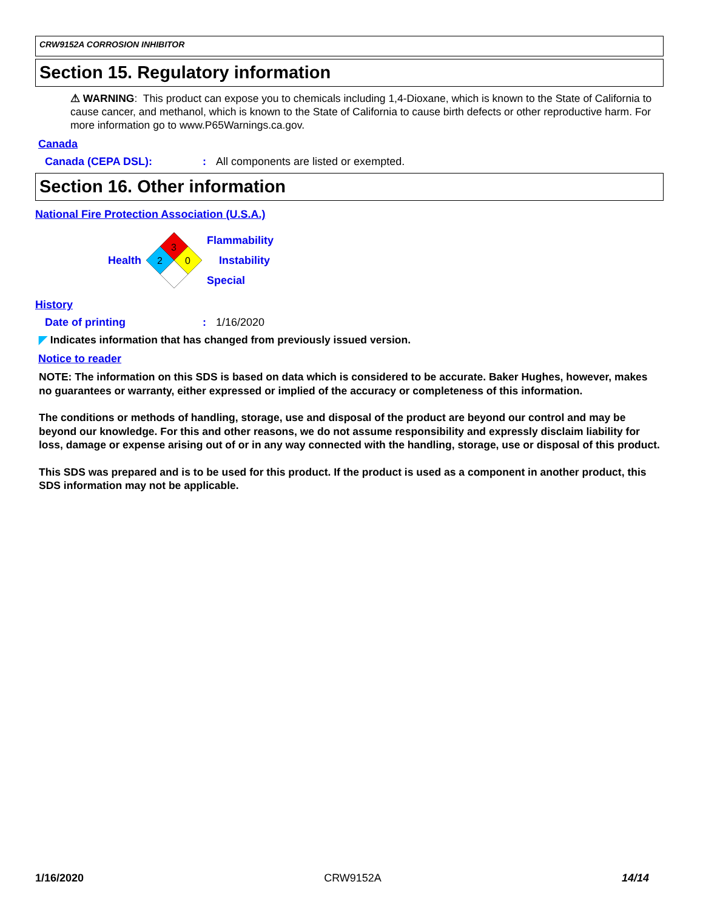CRW9152A CORROSION INHIBITOR
Section 15. Regulatory information
⚠ WARNING: This product can expose you to chemicals including 1,4-Dioxane, which is known to the State of California to cause cancer, and methanol, which is known to the State of California to cause birth defects or other reproductive harm. For more information go to www.P65Warnings.ca.gov.
Canada
Canada (CEPA DSL):: All components are listed or exempted.
Section 16. Other information
National Fire Protection Association (U.S.A.)
Health
3
2
0
Flammability
Instability
Special
History
Date of printing: 1/16/2020
◤ Indicates information that has changed from previously issued version.
Notice to reader
NOTE: The information on this SDS is based on data which is considered to be accurate. Baker Hughes, however, makes no guarantees or warranty, either expressed or implied of the accuracy or completeness of this information.
The conditions or methods of handling, storage, use and disposal of the product are beyond our control and may be beyond our knowledge. For this and other reasons, we do not assume responsibility and expressly disclaim liability for loss, damage or expense arising out of or in any way connected with the handling, storage, use or disposal of this product.
This SDS was prepared and is to be used for this product. If the product is used as a component in another product, this SDS information may not be applicable.
1/16/2020 CRW9152A 14/14